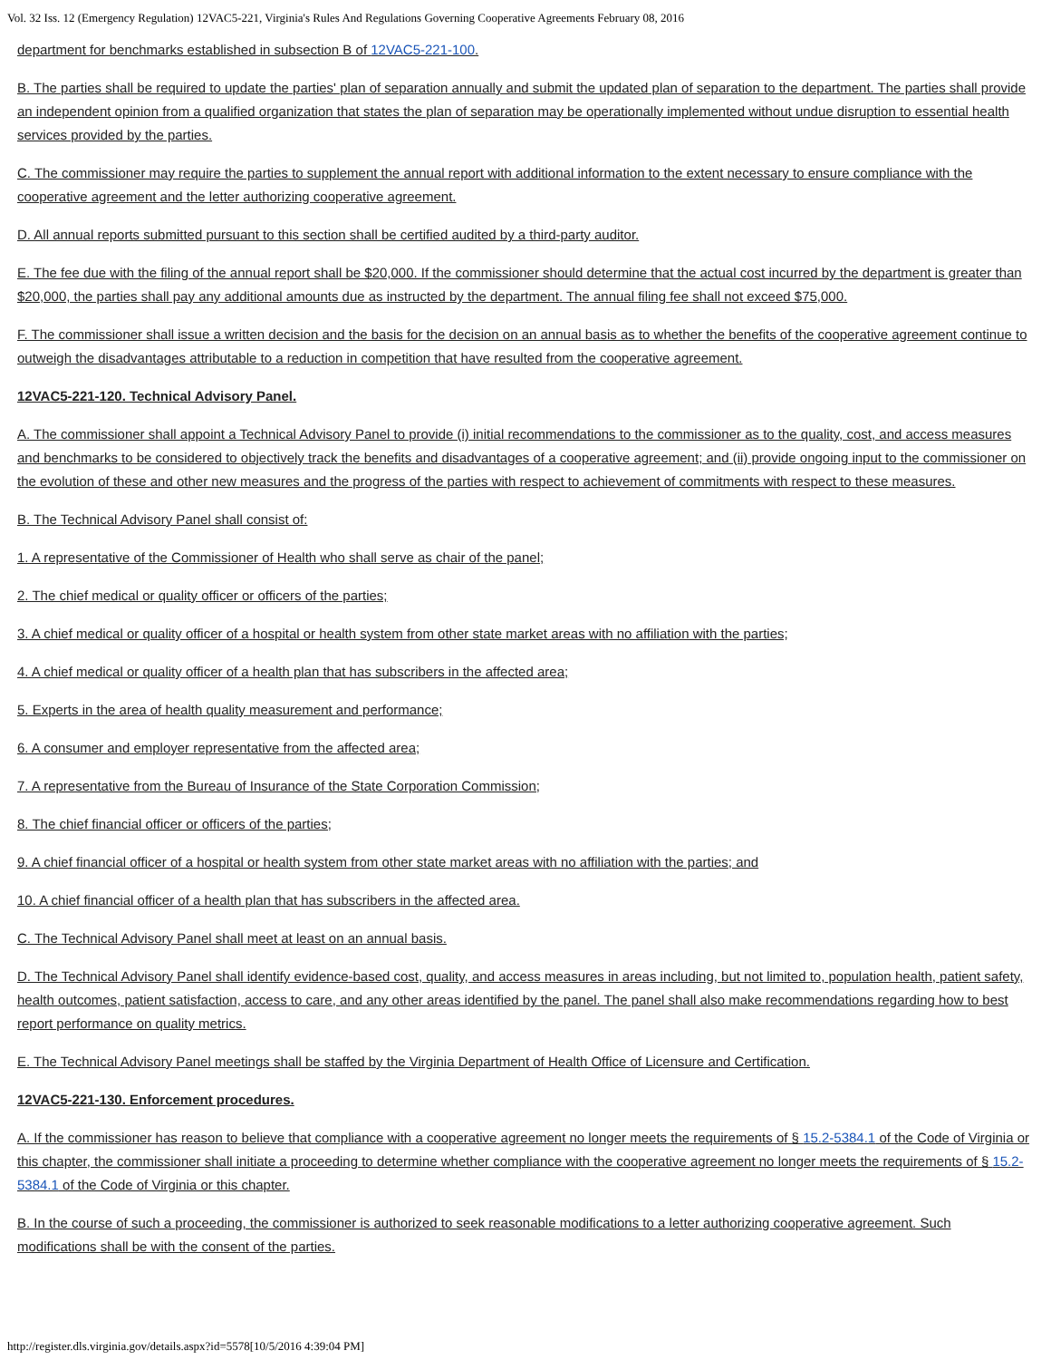Vol. 32 Iss. 12 (Emergency Regulation) 12VAC5-221, Virginia's Rules And Regulations Governing Cooperative Agreements February 08, 2016
department for benchmarks established in subsection B of 12VAC5-221-100.
B. The parties shall be required to update the parties' plan of separation annually and submit the updated plan of separation to the department. The parties shall provide an independent opinion from a qualified organization that states the plan of separation may be operationally implemented without undue disruption to essential health services provided by the parties.
C. The commissioner may require the parties to supplement the annual report with additional information to the extent necessary to ensure compliance with the cooperative agreement and the letter authorizing cooperative agreement.
D. All annual reports submitted pursuant to this section shall be certified audited by a third-party auditor.
E. The fee due with the filing of the annual report shall be $20,000. If the commissioner should determine that the actual cost incurred by the department is greater than $20,000, the parties shall pay any additional amounts due as instructed by the department. The annual filing fee shall not exceed $75,000.
F. The commissioner shall issue a written decision and the basis for the decision on an annual basis as to whether the benefits of the cooperative agreement continue to outweigh the disadvantages attributable to a reduction in competition that have resulted from the cooperative agreement.
12VAC5-221-120. Technical Advisory Panel.
A. The commissioner shall appoint a Technical Advisory Panel to provide (i) initial recommendations to the commissioner as to the quality, cost, and access measures and benchmarks to be considered to objectively track the benefits and disadvantages of a cooperative agreement; and (ii) provide ongoing input to the commissioner on the evolution of these and other new measures and the progress of the parties with respect to achievement of commitments with respect to these measures.
B. The Technical Advisory Panel shall consist of:
1. A representative of the Commissioner of Health who shall serve as chair of the panel;
2. The chief medical or quality officer or officers of the parties;
3. A chief medical or quality officer of a hospital or health system from other state market areas with no affiliation with the parties;
4. A chief medical or quality officer of a health plan that has subscribers in the affected area;
5. Experts in the area of health quality measurement and performance;
6. A consumer and employer representative from the affected area;
7. A representative from the Bureau of Insurance of the State Corporation Commission;
8. The chief financial officer or officers of the parties;
9. A chief financial officer of a hospital or health system from other state market areas with no affiliation with the parties; and
10. A chief financial officer of a health plan that has subscribers in the affected area.
C. The Technical Advisory Panel shall meet at least on an annual basis.
D. The Technical Advisory Panel shall identify evidence-based cost, quality, and access measures in areas including, but not limited to, population health, patient safety, health outcomes, patient satisfaction, access to care, and any other areas identified by the panel. The panel shall also make recommendations regarding how to best report performance on quality metrics.
E. The Technical Advisory Panel meetings shall be staffed by the Virginia Department of Health Office of Licensure and Certification.
12VAC5-221-130. Enforcement procedures.
A. If the commissioner has reason to believe that compliance with a cooperative agreement no longer meets the requirements of § 15.2-5384.1 of the Code of Virginia or this chapter, the commissioner shall initiate a proceeding to determine whether compliance with the cooperative agreement no longer meets the requirements of § 15.2-5384.1 of the Code of Virginia or this chapter.
B. In the course of such a proceeding, the commissioner is authorized to seek reasonable modifications to a letter authorizing cooperative agreement. Such modifications shall be with the consent of the parties.
http://register.dls.virginia.gov/details.aspx?id=5578[10/5/2016 4:39:04 PM]